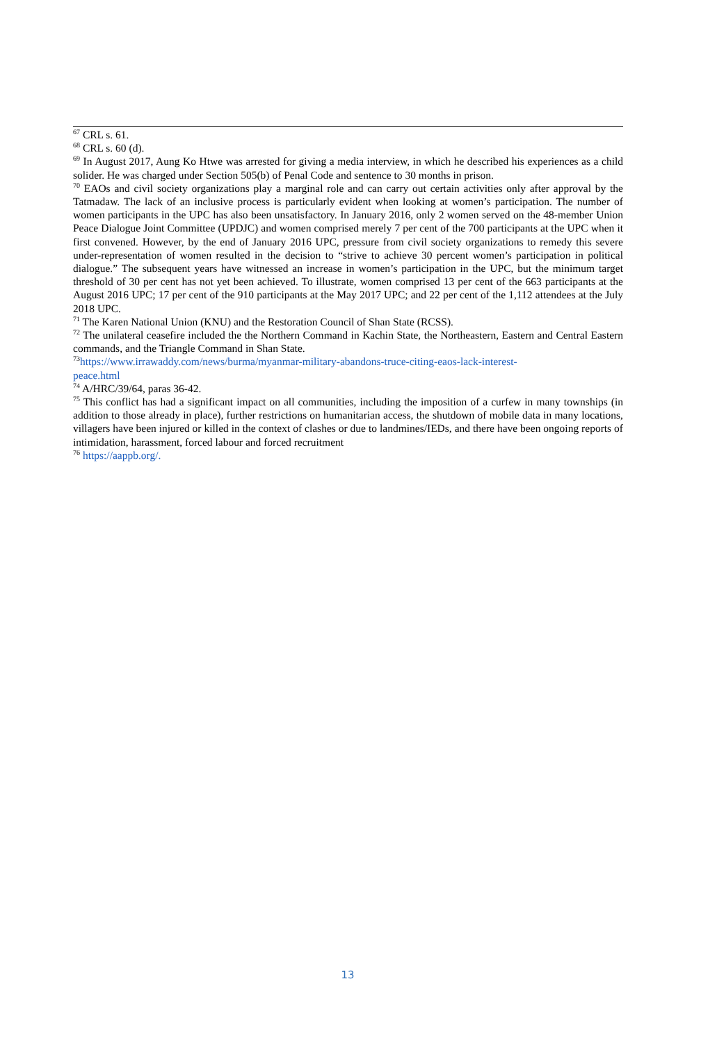<sup>67</sup> CRL s. 61.
<sup>68</sup> CRL s. 60 (d).
<sup>69</sup> In August 2017, Aung Ko Htwe was arrested for giving a media interview, in which he described his experiences as a child solider. He was charged under Section 505(b) of Penal Code and sentence to 30 months in prison.
<sup>70</sup> EAOs and civil society organizations play a marginal role and can carry out certain activities only after approval by the Tatmadaw. The lack of an inclusive process is particularly evident when looking at women’s participation. The number of women participants in the UPC has also been unsatisfactory. In January 2016, only 2 women served on the 48-member Union Peace Dialogue Joint Committee (UPDJC) and women comprised merely 7 per cent of the 700 participants at the UPC when it first convened. However, by the end of January 2016 UPC, pressure from civil society organizations to remedy this severe under-representation of women resulted in the decision to “strive to achieve 30 percent women’s participation in political dialogue.” The subsequent years have witnessed an increase in women’s participation in the UPC, but the minimum target threshold of 30 per cent has not yet been achieved. To illustrate, women comprised 13 per cent of the 663 participants at the August 2016 UPC; 17 per cent of the 910 participants at the May 2017 UPC; and 22 per cent of the 1,112 attendees at the July 2018 UPC.
<sup>71</sup> The Karen National Union (KNU) and the Restoration Council of Shan State (RCSS).
<sup>72</sup> The unilateral ceasefire included the the Northern Command in Kachin State, the Northeastern, Eastern and Central Eastern commands, and the Triangle Command in Shan State.
<sup>73</sup> https://www.irrawaddy.com/news/burma/myanmar-military-abandons-truce-citing-eaos-lack-interest-
peace.html
<sup>74</sup> A/HRC/39/64, paras 36-42.
<sup>75</sup> This conflict has had a significant impact on all communities, including the imposition of a curfew in many townships (in addition to those already in place), further restrictions on humanitarian access, the shutdown of mobile data in many locations, villagers have been injured or killed in the context of clashes or due to landmines/IEDs, and there have been ongoing reports of intimidation, harassment, forced labour and forced recruitment
<sup>76</sup> https://aappb.org/.
13